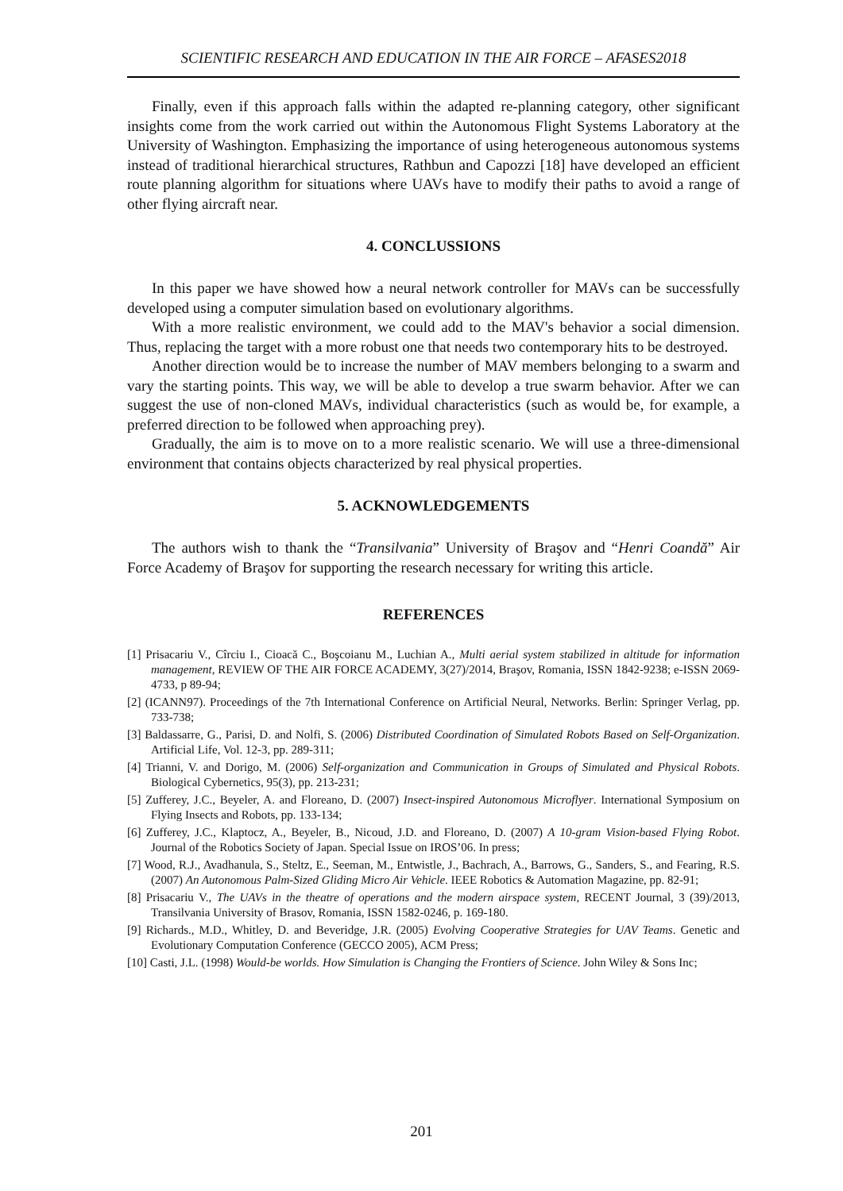SCIENTIFIC RESEARCH AND EDUCATION IN THE AIR FORCE – AFASES2018
Finally, even if this approach falls within the adapted re-planning category, other significant insights come from the work carried out within the Autonomous Flight Systems Laboratory at the University of Washington. Emphasizing the importance of using heterogeneous autonomous systems instead of traditional hierarchical structures, Rathbun and Capozzi [18] have developed an efficient route planning algorithm for situations where UAVs have to modify their paths to avoid a range of other flying aircraft near.
4. CONCLUSSIONS
In this paper we have showed how a neural network controller for MAVs can be successfully developed using a computer simulation based on evolutionary algorithms.
With a more realistic environment, we could add to the MAV's behavior a social dimension. Thus, replacing the target with a more robust one that needs two contemporary hits to be destroyed.
Another direction would be to increase the number of MAV members belonging to a swarm and vary the starting points. This way, we will be able to develop a true swarm behavior. After we can suggest the use of non-cloned MAVs, individual characteristics (such as would be, for example, a preferred direction to be followed when approaching prey).
Gradually, the aim is to move on to a more realistic scenario. We will use a three-dimensional environment that contains objects characterized by real physical properties.
5. ACKNOWLEDGEMENTS
The authors wish to thank the “Transilvania” University of Braşov and “Henri Coandă” Air Force Academy of Braşov for supporting the research necessary for writing this article.
REFERENCES
[1] Prisacariu V., Cîrciu I., Cioacă C., Boşcoianu M., Luchian A., Multi aerial system stabilized in altitude for information management, REVIEW OF THE AIR FORCE ACADEMY, 3(27)/2014, Braşov, Romania, ISSN 1842-9238; e-ISSN 2069-4733, p 89-94;
[2] (ICANN97). Proceedings of the 7th International Conference on Artificial Neural, Networks. Berlin: Springer Verlag, pp. 733-738;
[3] Baldassarre, G., Parisi, D. and Nolfi, S. (2006) Distributed Coordination of Simulated Robots Based on Self-Organization. Artificial Life, Vol. 12-3, pp. 289-311;
[4] Trianni, V. and Dorigo, M. (2006) Self-organization and Communication in Groups of Simulated and Physical Robots. Biological Cybernetics, 95(3), pp. 213-231;
[5] Zufferey, J.C., Beyeler, A. and Floreano, D. (2007) Insect-inspired Autonomous Microflyer. International Symposium on Flying Insects and Robots, pp. 133-134;
[6] Zufferey, J.C., Klaptocz, A., Beyeler, B., Nicoud, J.D. and Floreano, D. (2007) A 10-gram Vision-based Flying Robot. Journal of the Robotics Society of Japan. Special Issue on IROS’06. In press;
[7] Wood, R.J., Avadhanula, S., Steltz, E., Seeman, M., Entwistle, J., Bachrach, A., Barrows, G., Sanders, S., and Fearing, R.S. (2007) An Autonomous Palm-Sized Gliding Micro Air Vehicle. IEEE Robotics & Automation Magazine, pp. 82-91;
[8] Prisacariu V., The UAVs in the theatre of operations and the modern airspace system, RECENT Journal, 3 (39)/2013, Transilvania University of Brasov, Romania, ISSN 1582-0246, p. 169-180.
[9] Richards., M.D., Whitley, D. and Beveridge, J.R. (2005) Evolving Cooperative Strategies for UAV Teams. Genetic and Evolutionary Computation Conference (GECCO 2005), ACM Press;
[10] Casti, J.L. (1998) Would-be worlds. How Simulation is Changing the Frontiers of Science. John Wiley & Sons Inc;
201